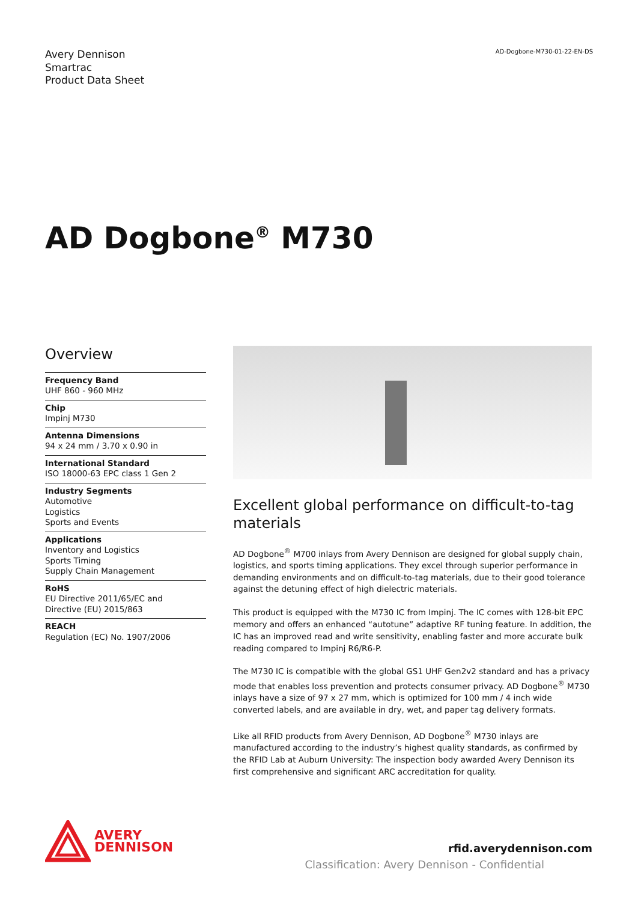Avery Dennison
Smartrac
Product Data Sheet
AD-Dogbone-M730-01-22-EN-DS
AD Dogbone<sup>®</sup> M730
Overview
Frequency Band
UHF 860 - 960 MHz
Chip
Impinj M730
Antenna Dimensions
94 x 24 mm / 3.70 x 0.90 in
International Standard
ISO 18000-63 EPC class 1 Gen 2
Industry Segments
Automotive
Logistics
Sports and Events
Applications
Inventory and Logistics
Sports Timing
Supply Chain Management
RoHS
EU Directive 2011/65/EC and
Directive (EU) 2015/863
REACH
Regulation (EC) No. 1907/2006
Excellent global performance on difficult-to-tag materials
AD Dogbone<sup>®</sup> M700 inlays from Avery Dennison are designed for global supply chain, logistics, and sports timing applications. They excel through superior performance in demanding environments and on difficult-to-tag materials, due to their good tolerance against the detuning effect of high dielectric materials.
This product is equipped with the M730 IC from Impinj. The IC comes with 128-bit EPC memory and offers an enhanced “autotune” adaptive RF tuning feature. In addition, the IC has an improved read and write sensitivity, enabling faster and more accurate bulk reading compared to Impinj R6/R6-P.
The M730 IC is compatible with the global GS1 UHF Gen2v2 standard and has a privacy mode that enables loss prevention and protects consumer privacy. AD Dogbone<sup>®</sup> M730 inlays have a size of 97 x 27 mm, which is optimized for 100 mm / 4 inch wide converted labels, and are available in dry, wet, and paper tag delivery formats.
Like all RFID products from Avery Dennison, AD Dogbone<sup>®</sup> M730 inlays are manufactured according to the industry’s highest quality standards, as confirmed by the RFID Lab at Auburn University: The inspection body awarded Avery Dennison its first comprehensive and significant ARC accreditation for quality.
AVERY
DENNISON
rfid.averydennison.com
Classification: Avery Dennison - Confidential